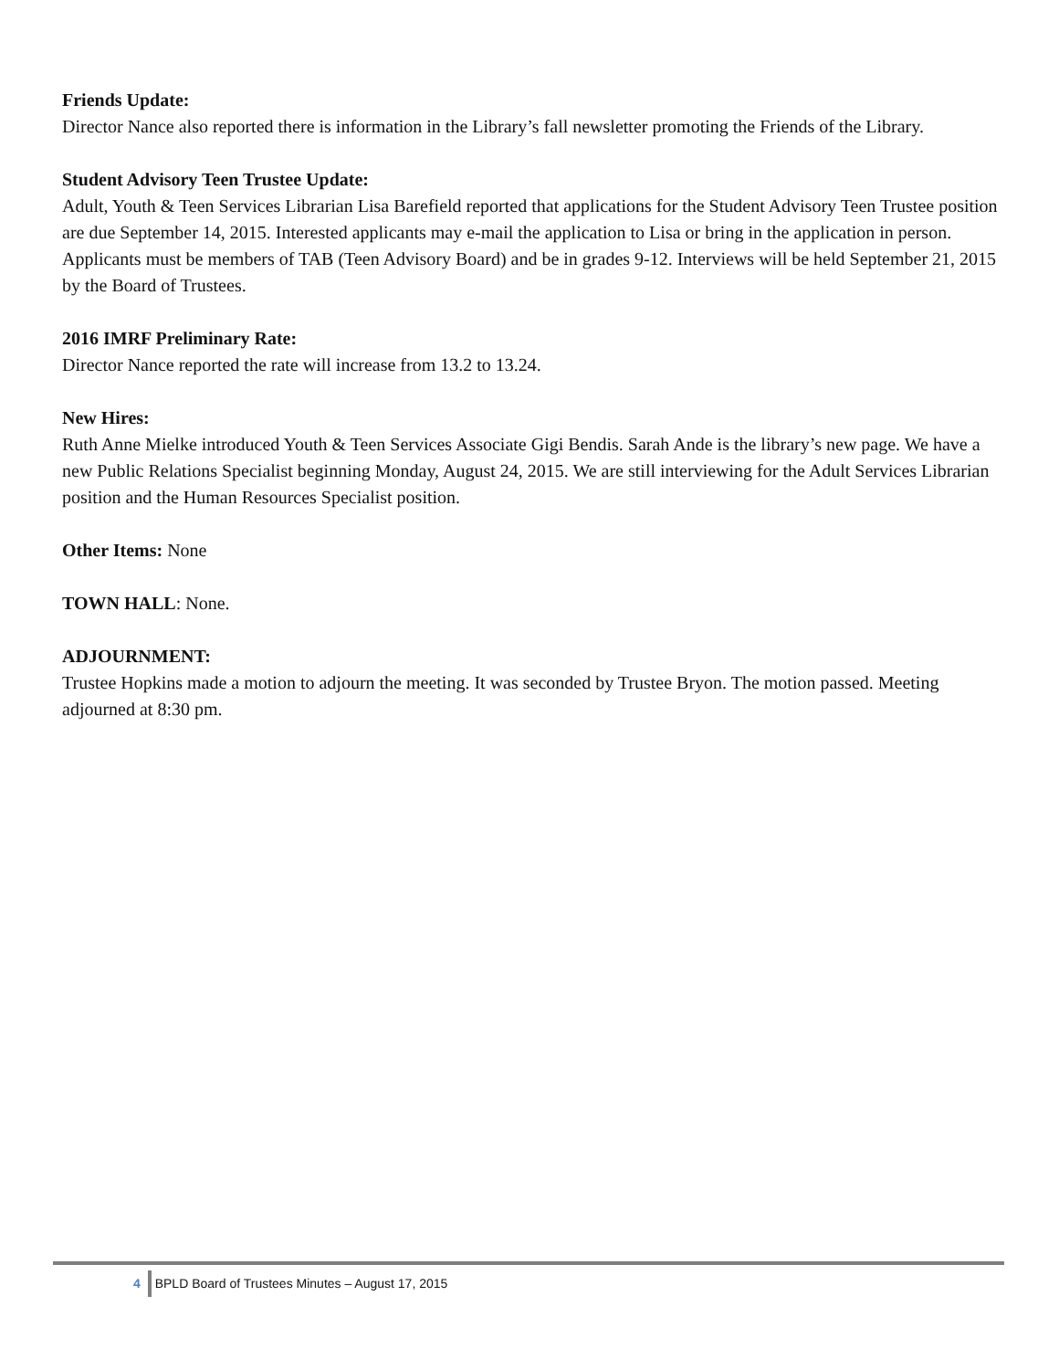Friends Update:
Director Nance also reported there is information in the Library’s fall newsletter promoting the Friends of the Library.
Student Advisory Teen Trustee Update:
Adult, Youth & Teen Services Librarian Lisa Barefield reported that applications for the Student Advisory Teen Trustee position are due September 14, 2015. Interested applicants may e-mail the application to Lisa or bring in the application in person. Applicants must be members of TAB (Teen Advisory Board) and be in grades 9-12. Interviews will be held September 21, 2015 by the Board of Trustees.
2016 IMRF Preliminary Rate:
Director Nance reported the rate will increase from 13.2 to 13.24.
New Hires:
Ruth Anne Mielke introduced Youth & Teen Services Associate Gigi Bendis. Sarah Ande is the library’s new page. We have a new Public Relations Specialist beginning Monday, August 24, 2015. We are still interviewing for the Adult Services Librarian position and the Human Resources Specialist position.
Other Items: None
TOWN HALL: None.
ADJOURNMENT:
Trustee Hopkins made a motion to adjourn the meeting. It was seconded by Trustee Bryon. The motion passed. Meeting adjourned at 8:30 pm.
4 BPLD Board of Trustees Minutes – August 17, 2015